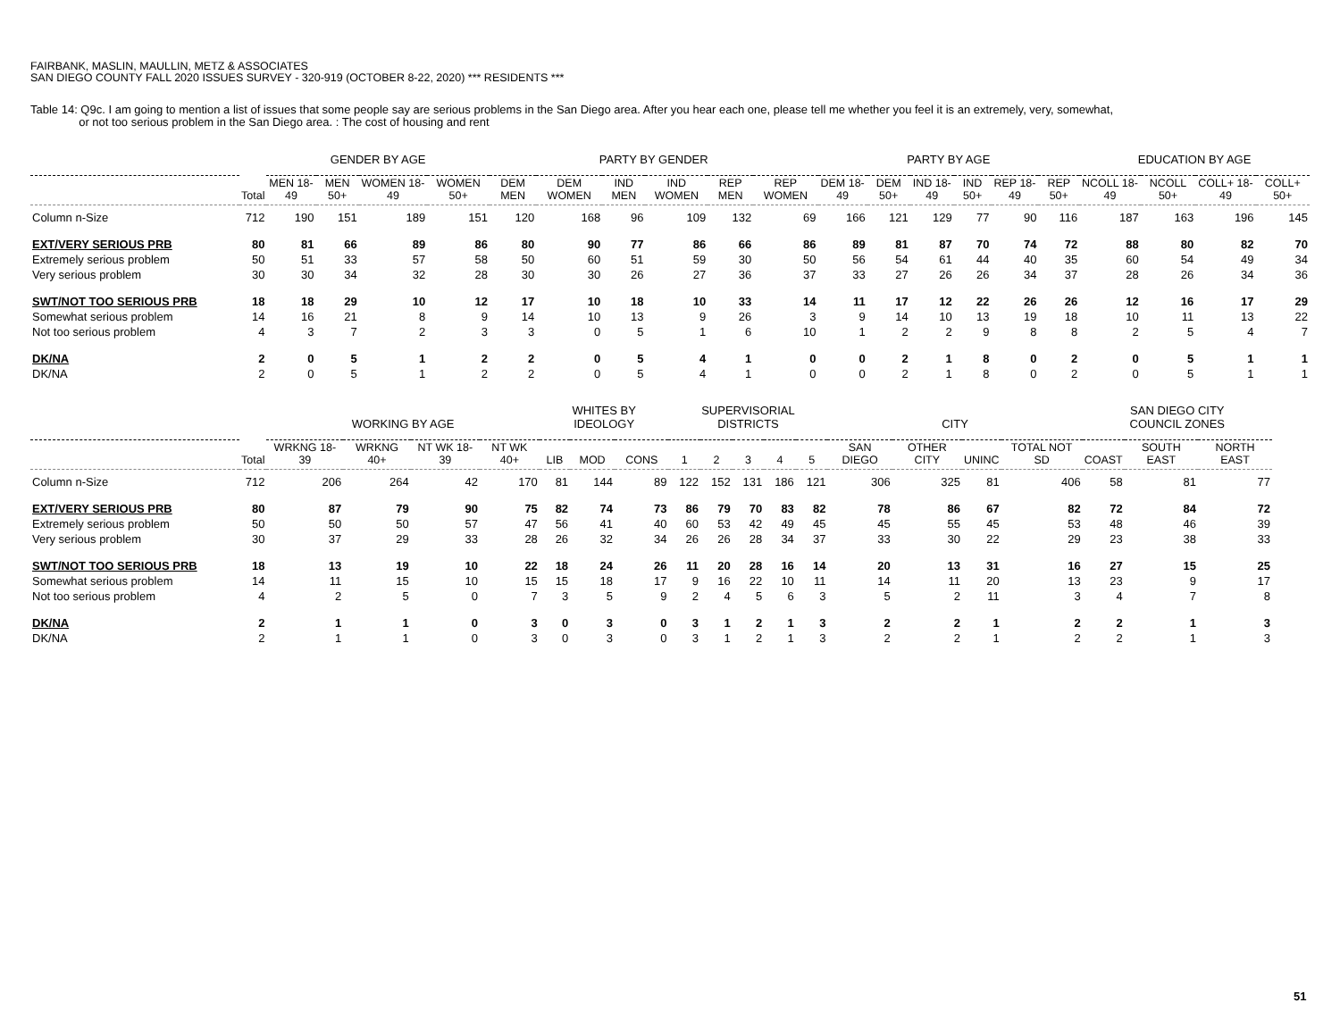FAIRBANK, MASLIN, MAULLIN, METZ & ASSOCIATES
SAN DIEGO COUNTY FALL 2020 ISSUES SURVEY - 320-919 (OCTOBER 8-22, 2020) *** RESIDENTS ***
Table 14: Q9c. I am going to mention a list of issues that some people say are serious problems in the San Diego area. After you hear each one, please tell me whether you feel it is an extremely, very, somewhat,
or not too serious problem in the San Diego area. : The cost of housing and rent
| | | GENDER BY AGE | | | | PARTY BY GENDER | | | | | | PARTY BY AGE | | | | | | EDUCATION BY AGE | | | |
| --- | --- | --- | --- | --- | --- | --- | --- | --- | --- | --- | --- | --- | --- | --- | --- | --- | --- | --- | --- | --- | --- |
| | Total | MEN 18-49 | MEN 50+ | WOMEN 18-49 | WOMEN 50+ | DEM MEN | DEM WOMEN | IND MEN | IND WOMEN | REP MEN | REP WOMEN | DEM 18-49 | DEM 50+ | IND 18-49 | IND 50+ | REP 18-49 | REP 50+ | NCOLL 18-49 | NCOLL 50+ | COLL+ 18-49 | COLL+ 50+ |
| Column n-Size | 712 | 190 | 151 | 189 | 151 | 120 | 168 | 96 | 109 | 132 | 69 | 166 | 121 | 129 | 77 | 90 | 116 | 187 | 163 | 196 | 145 |
| EXT/VERY SERIOUS PRB | 80 | 81 | 66 | 89 | 86 | 80 | 90 | 77 | 86 | 66 | 86 | 89 | 81 | 87 | 70 | 74 | 72 | 88 | 80 | 82 | 70 |
| Extremely serious problem | 50 | 51 | 33 | 57 | 58 | 50 | 60 | 51 | 59 | 30 | 50 | 56 | 54 | 61 | 44 | 40 | 35 | 60 | 54 | 49 | 34 |
| Very serious problem | 30 | 30 | 34 | 32 | 28 | 30 | 30 | 26 | 27 | 36 | 37 | 33 | 27 | 26 | 26 | 34 | 37 | 28 | 26 | 34 | 36 |
| SWT/NOT TOO SERIOUS PRB | 18 | 18 | 29 | 10 | 12 | 17 | 10 | 18 | 10 | 33 | 14 | 11 | 17 | 12 | 22 | 26 | 26 | 12 | 16 | 17 | 29 |
| Somewhat serious problem | 14 | 16 | 21 | 8 | 9 | 14 | 10 | 13 | 9 | 26 | 3 | 9 | 14 | 10 | 13 | 19 | 18 | 10 | 11 | 13 | 22 |
| Not too serious problem | 4 | 3 | 7 | 2 | 3 | 3 | 0 | 5 | 1 | 6 | 10 | 1 | 2 | 2 | 9 | 8 | 8 | 2 | 5 | 4 | 7 |
| DK/NA | 2 | 0 | 5 | 1 | 2 | 2 | 0 | 5 | 4 | 1 | 0 | 0 | 2 | 1 | 8 | 0 | 2 | 0 | 5 | 1 | 1 |
| DK/NA | 2 | 0 | 5 | 1 | 2 | 2 | 0 | 5 | 4 | 1 | 0 | 0 | 2 | 1 | 8 | 0 | 2 | 0 | 5 | 1 | 1 |
| | | WORKING BY AGE | | | | WHITES BY IDEOLOGY | | | SUPERVISORIAL DISTRICTS | | | | | CITY | | | | SAN DIEGO CITY COUNCIL ZONES | | |
| --- | --- | --- | --- | --- | --- | --- | --- | --- | --- | --- | --- | --- | --- | --- | --- | --- | --- | --- | --- | --- |
| | Total | WRKNG 18-39 | WRKNG 40+ | NT WK 18-39 | NT WK 40+ | LIB | MOD | CONS | 1 | 2 | 3 | 4 | 5 | SAN DIEGO | OTHER CITY | UNINC | TOTAL NOT SD | COAST | SOUTH EAST | NORTH EAST |
| Column n-Size | 712 | 206 | 264 | 42 | 170 | 81 | 144 | 89 | 122 | 152 | 131 | 186 | 121 | 306 | 325 | 81 | 406 | 58 | 81 | 77 |
| EXT/VERY SERIOUS PRB | 80 | 87 | 79 | 90 | 75 | 82 | 74 | 73 | 86 | 79 | 70 | 83 | 82 | 78 | 86 | 67 | 82 | 72 | 84 | 72 |
| Extremely serious problem | 50 | 50 | 50 | 57 | 47 | 56 | 41 | 40 | 60 | 53 | 42 | 49 | 45 | 45 | 55 | 45 | 53 | 48 | 46 | 39 |
| Very serious problem | 30 | 37 | 29 | 33 | 28 | 26 | 32 | 34 | 26 | 26 | 28 | 34 | 37 | 33 | 30 | 22 | 29 | 23 | 38 | 33 |
| SWT/NOT TOO SERIOUS PRB | 18 | 13 | 19 | 10 | 22 | 18 | 24 | 26 | 11 | 20 | 28 | 16 | 14 | 20 | 13 | 31 | 16 | 27 | 15 | 25 |
| Somewhat serious problem | 14 | 11 | 15 | 10 | 15 | 15 | 18 | 17 | 9 | 16 | 22 | 10 | 11 | 14 | 11 | 20 | 13 | 23 | 9 | 17 |
| Not too serious problem | 4 | 2 | 5 | 0 | 7 | 3 | 5 | 9 | 2 | 4 | 5 | 6 | 3 | 5 | 2 | 11 | 3 | 4 | 7 | 8 |
| DK/NA | 2 | 1 | 1 | 0 | 3 | 0 | 3 | 0 | 3 | 1 | 2 | 1 | 3 | 2 | 2 | 1 | 2 | 2 | 1 | 3 |
| DK/NA | 2 | 1 | 1 | 0 | 3 | 0 | 3 | 0 | 3 | 1 | 2 | 1 | 3 | 2 | 2 | 1 | 2 | 2 | 1 | 3 |
51